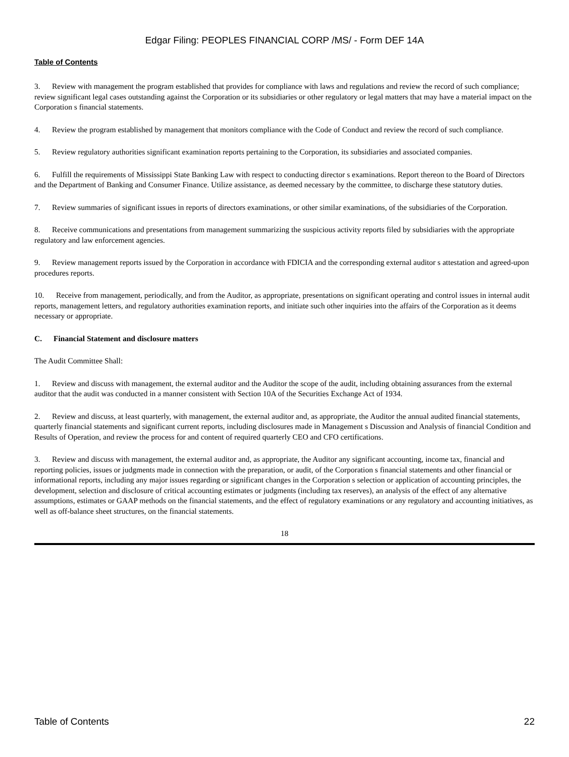Edgar Filing: PEOPLES FINANCIAL CORP /MS/ - Form DEF 14A
Table of Contents
3. Review with management the program established that provides for compliance with laws and regulations and review the record of such compliance; review significant legal cases outstanding against the Corporation or its subsidiaries or other regulatory or legal matters that may have a material impact on the Corporation s financial statements.
4. Review the program established by management that monitors compliance with the Code of Conduct and review the record of such compliance.
5. Review regulatory authorities significant examination reports pertaining to the Corporation, its subsidiaries and associated companies.
6. Fulfill the requirements of Mississippi State Banking Law with respect to conducting director s examinations. Report thereon to the Board of Directors and the Department of Banking and Consumer Finance. Utilize assistance, as deemed necessary by the committee, to discharge these statutory duties.
7. Review summaries of significant issues in reports of directors examinations, or other similar examinations, of the subsidiaries of the Corporation.
8. Receive communications and presentations from management summarizing the suspicious activity reports filed by subsidiaries with the appropriate regulatory and law enforcement agencies.
9. Review management reports issued by the Corporation in accordance with FDICIA and the corresponding external auditor s attestation and agreed-upon procedures reports.
10. Receive from management, periodically, and from the Auditor, as appropriate, presentations on significant operating and control issues in internal audit reports, management letters, and regulatory authorities examination reports, and initiate such other inquiries into the affairs of the Corporation as it deems necessary or appropriate.
C. Financial Statement and disclosure matters
The Audit Committee Shall:
1. Review and discuss with management, the external auditor and the Auditor the scope of the audit, including obtaining assurances from the external auditor that the audit was conducted in a manner consistent with Section 10A of the Securities Exchange Act of 1934.
2. Review and discuss, at least quarterly, with management, the external auditor and, as appropriate, the Auditor the annual audited financial statements, quarterly financial statements and significant current reports, including disclosures made in Management s Discussion and Analysis of financial Condition and Results of Operation, and review the process for and content of required quarterly CEO and CFO certifications.
3. Review and discuss with management, the external auditor and, as appropriate, the Auditor any significant accounting, income tax, financial and reporting policies, issues or judgments made in connection with the preparation, or audit, of the Corporation s financial statements and other financial or informational reports, including any major issues regarding or significant changes in the Corporation s selection or application of accounting principles, the development, selection and disclosure of critical accounting estimates or judgments (including tax reserves), an analysis of the effect of any alternative assumptions, estimates or GAAP methods on the financial statements, and the effect of regulatory examinations or any regulatory and accounting initiatives, as well as off-balance sheet structures, on the financial statements.
18
Table of Contents 22